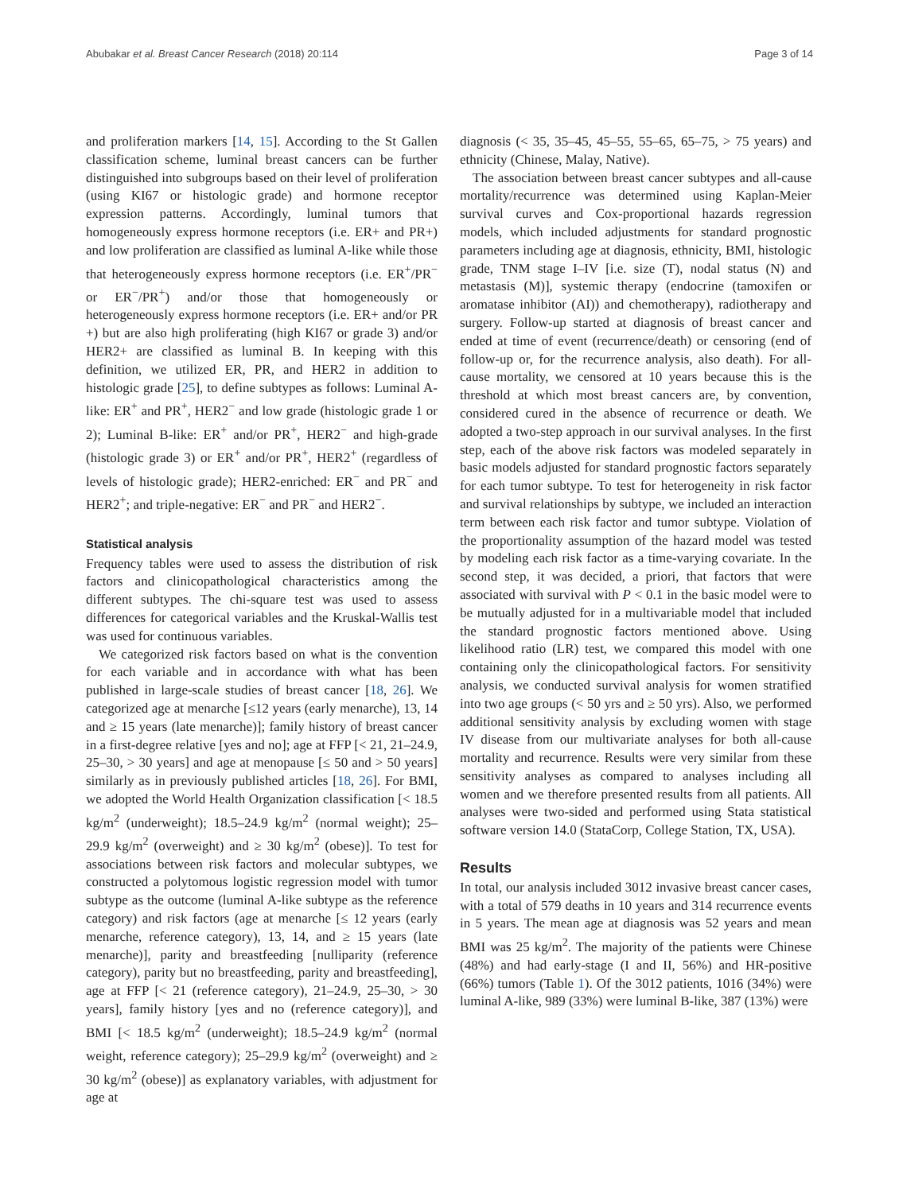Abubakar et al. Breast Cancer Research (2018) 20:114 Page 3 of 14
and proliferation markers [14, 15]. According to the St Gallen classification scheme, luminal breast cancers can be further distinguished into subgroups based on their level of proliferation (using KI67 or histologic grade) and hormone receptor expression patterns. Accordingly, luminal tumors that homogeneously express hormone receptors (i.e. ER+ and PR+) and low proliferation are classified as luminal A-like while those that heterogeneously express hormone receptors (i.e. ER<sup>+</sup>/PR<sup>−</sup> or ER<sup>−</sup>/PR<sup>+</sup>) and/or those that homogeneously or heterogeneously express hormone receptors (i.e. ER+ and/or PR +) but are also high proliferating (high KI67 or grade 3) and/or HER2+ are classified as luminal B. In keeping with this definition, we utilized ER, PR, and HER2 in addition to histologic grade [25], to define subtypes as follows: Luminal A-like: ER<sup>+</sup> and PR<sup>+</sup>, HER2<sup>−</sup> and low grade (histologic grade 1 or 2); Luminal B-like: ER<sup>+</sup> and/or PR<sup>+</sup>, HER2<sup>−</sup> and high-grade (histologic grade 3) or ER<sup>+</sup> and/or PR<sup>+</sup>, HER2<sup>+</sup> (regardless of levels of histologic grade); HER2-enriched: ER<sup>−</sup> and PR<sup>−</sup> and HER2<sup>+</sup>; and triple-negative: ER<sup>−</sup> and PR<sup>−</sup> and HER2<sup>−</sup>.
Statistical analysis
Frequency tables were used to assess the distribution of risk factors and clinicopathological characteristics among the different subtypes. The chi-square test was used to assess differences for categorical variables and the Kruskal-Wallis test was used for continuous variables.
We categorized risk factors based on what is the convention for each variable and in accordance with what has been published in large-scale studies of breast cancer [18, 26]. We categorized age at menarche [≤12 years (early menarche), 13, 14 and ≥ 15 years (late menarche)]; family history of breast cancer in a first-degree relative [yes and no]; age at FFP [< 21, 21–24.9, 25–30, > 30 years] and age at menopause [≤ 50 and > 50 years] similarly as in previously published articles [18, 26]. For BMI, we adopted the World Health Organization classification [< 18.5 kg/m<sup>2</sup> (underweight); 18.5–24.9 kg/m<sup>2</sup> (normal weight); 25–29.9 kg/m<sup>2</sup> (overweight) and ≥ 30 kg/m<sup>2</sup> (obese)]. To test for associations between risk factors and molecular subtypes, we constructed a polytomous logistic regression model with tumor subtype as the outcome (luminal A-like subtype as the reference category) and risk factors (age at menarche [≤ 12 years (early menarche, reference category), 13, 14, and ≥ 15 years (late menarche)], parity and breastfeeding [nulliparity (reference category), parity but no breastfeeding, parity and breastfeeding], age at FFP [< 21 (reference category), 21–24.9, 25–30, > 30 years], family history [yes and no (reference category)], and BMI [< 18.5 kg/m<sup>2</sup> (underweight); 18.5–24.9 kg/m<sup>2</sup> (normal weight, reference category); 25–29.9 kg/m<sup>2</sup> (overweight) and ≥ 30 kg/m<sup>2</sup> (obese)] as explanatory variables, with adjustment for age at
diagnosis (< 35, 35–45, 45–55, 55–65, 65–75, > 75 years) and ethnicity (Chinese, Malay, Native).
The association between breast cancer subtypes and all-cause mortality/recurrence was determined using Kaplan-Meier survival curves and Cox-proportional hazards regression models, which included adjustments for standard prognostic parameters including age at diagnosis, ethnicity, BMI, histologic grade, TNM stage I–IV [i.e. size (T), nodal status (N) and metastasis (M)], systemic therapy (endocrine (tamoxifen or aromatase inhibitor (AI)) and chemotherapy), radiotherapy and surgery. Follow-up started at diagnosis of breast cancer and ended at time of event (recurrence/death) or censoring (end of follow-up or, for the recurrence analysis, also death). For all-cause mortality, we censored at 10 years because this is the threshold at which most breast cancers are, by convention, considered cured in the absence of recurrence or death. We adopted a two-step approach in our survival analyses. In the first step, each of the above risk factors was modeled separately in basic models adjusted for standard prognostic factors separately for each tumor subtype. To test for heterogeneity in risk factor and survival relationships by subtype, we included an interaction term between each risk factor and tumor subtype. Violation of the proportionality assumption of the hazard model was tested by modeling each risk factor as a time-varying covariate. In the second step, it was decided, a priori, that factors that were associated with survival with P < 0.1 in the basic model were to be mutually adjusted for in a multivariable model that included the standard prognostic factors mentioned above. Using likelihood ratio (LR) test, we compared this model with one containing only the clinicopathological factors. For sensitivity analysis, we conducted survival analysis for women stratified into two age groups (< 50 yrs and ≥ 50 yrs). Also, we performed additional sensitivity analysis by excluding women with stage IV disease from our multivariate analyses for both all-cause mortality and recurrence. Results were very similar from these sensitivity analyses as compared to analyses including all women and we therefore presented results from all patients. All analyses were two-sided and performed using Stata statistical software version 14.0 (StataCorp, College Station, TX, USA).
Results
In total, our analysis included 3012 invasive breast cancer cases, with a total of 579 deaths in 10 years and 314 recurrence events in 5 years. The mean age at diagnosis was 52 years and mean BMI was 25 kg/m<sup>2</sup>. The majority of the patients were Chinese (48%) and had early-stage (I and II, 56%) and HR-positive (66%) tumors (Table 1). Of the 3012 patients, 1016 (34%) were luminal A-like, 989 (33%) were luminal B-like, 387 (13%) were